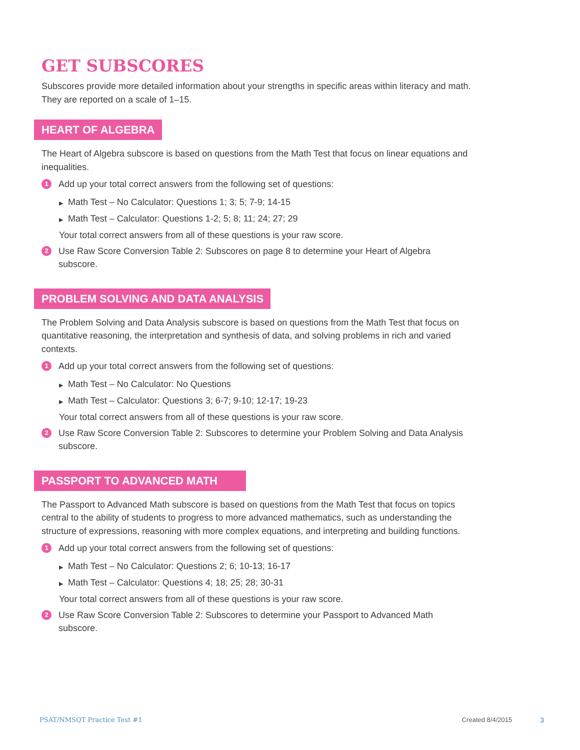GET SUBSCORES
Subscores provide more detailed information about your strengths in specific areas within literacy and math. They are reported on a scale of 1–15.
HEART OF ALGEBRA
The Heart of Algebra subscore is based on questions from the Math Test that focus on linear equations and inequalities.
1
Add up your total correct answers from the following set of questions:
▶ Math Test – No Calculator: Questions 1; 3; 5; 7-9; 14-15
▶ Math Test – Calculator: Questions 1-2; 5; 8; 11; 24; 27; 29
Your total correct answers from all of these questions is your raw score.
2
Use Raw Score Conversion Table 2: Subscores on page 8 to determine your Heart of Algebra subscore.
PROBLEM SOLVING AND DATA ANALYSIS
The Problem Solving and Data Analysis subscore is based on questions from the Math Test that focus on quantitative reasoning, the interpretation and synthesis of data, and solving problems in rich and varied contexts.
1
Add up your total correct answers from the following set of questions:
▶ Math Test – No Calculator: No Questions
▶ Math Test – Calculator: Questions 3; 6-7; 9-10; 12-17; 19-23
Your total correct answers from all of these questions is your raw score.
2
Use Raw Score Conversion Table 2: Subscores to determine your Problem Solving and Data Analysis subscore.
PASSPORT TO ADVANCED MATH
The Passport to Advanced Math subscore is based on questions from the Math Test that focus on topics central to the ability of students to progress to more advanced mathematics, such as understanding the structure of expressions, reasoning with more complex equations, and interpreting and building functions.
1
Add up your total correct answers from the following set of questions:
▶ Math Test – No Calculator: Questions 2; 6; 10-13; 16-17
▶ Math Test – Calculator: Questions 4; 18; 25; 28; 30-31
Your total correct answers from all of these questions is your raw score.
2
Use Raw Score Conversion Table 2: Subscores to determine your Passport to Advanced Math subscore.
PSAT/NMSQT Practice Test #1 Created 8/4/2015 3